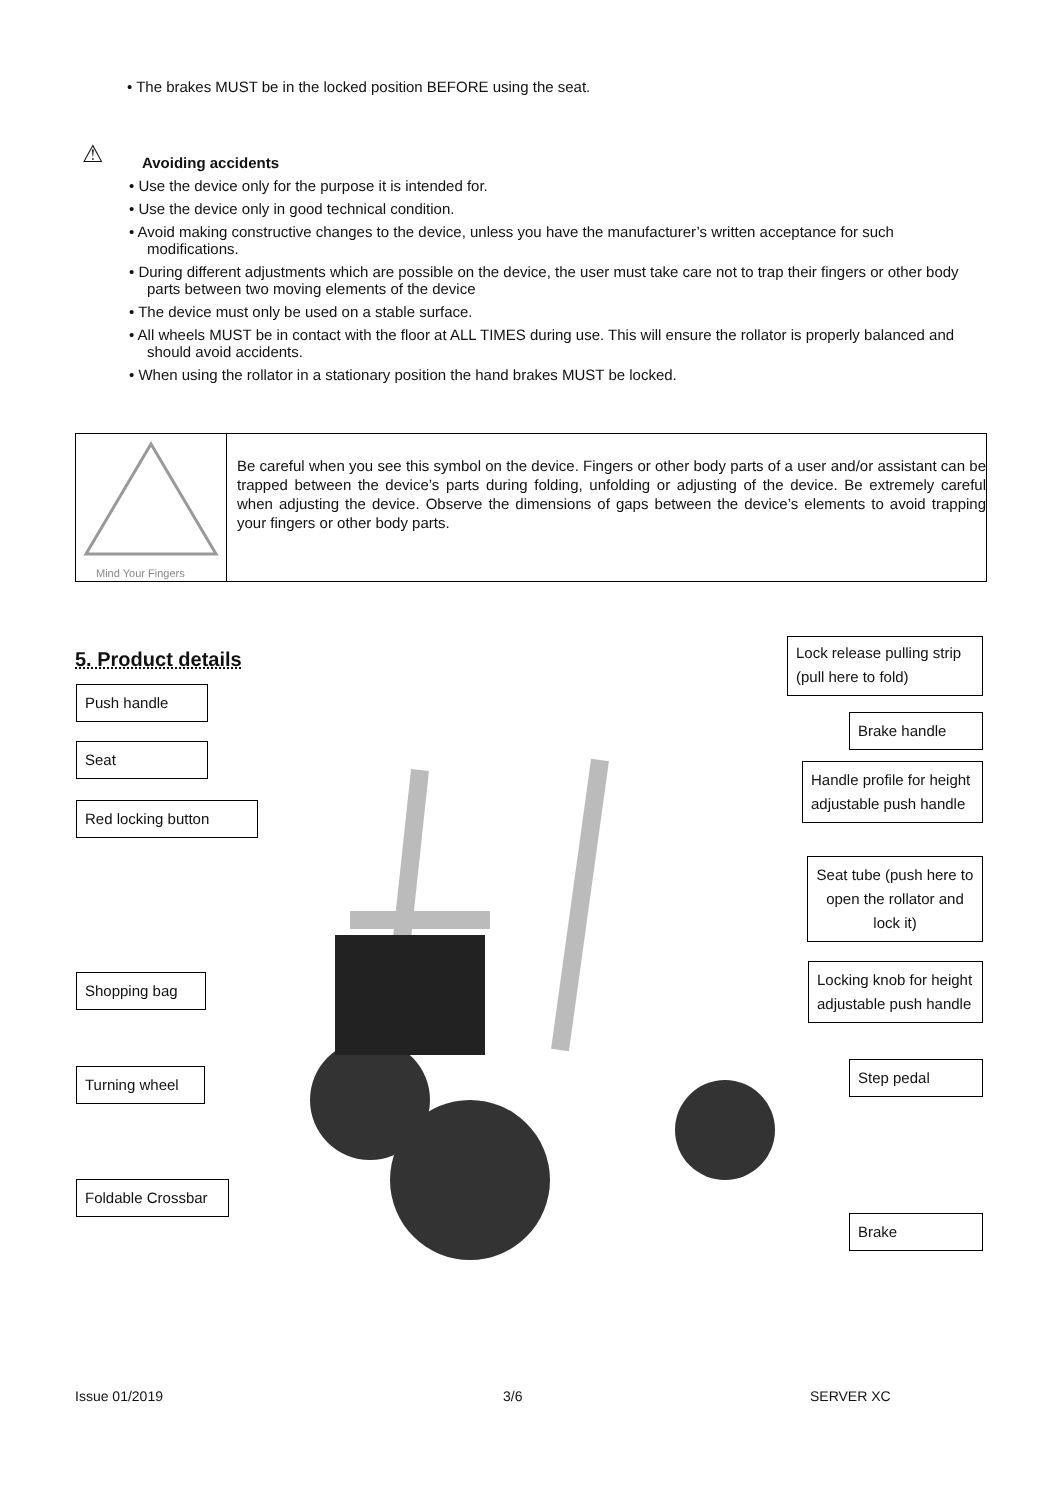• The brakes MUST be in the locked position BEFORE using the seat.
⚠
Avoiding accidents
• Use the device only for the purpose it is intended for.
• Use the device only in good technical condition.
• Avoid making constructive changes to the device, unless you have the manufacturer’s written acceptance for such modifications.
• During different adjustments which are possible on the device, the user must take care not to trap their fingers or other body parts between two moving elements of the device
• The device must only be used on a stable surface.
• All wheels MUST be in contact with the floor at ALL TIMES during use. This will ensure the rollator is properly balanced and should avoid accidents.
• When using the rollator in a stationary position the hand brakes MUST be locked.
Mind Your Fingers
Be careful when you see this symbol on the device. Fingers or other body parts of a user and/or assistant can be trapped between the device’s parts during folding, unfolding or adjusting of the device. Be extremely careful when adjusting the device. Observe the dimensions of gaps between the device’s elements to avoid trapping your fingers or other body parts.
5. Product details
Lock release pulling strip (pull here to fold)
Push handle
Brake handle
Seat
Handle profile for height adjustable push handle
Red locking button
Seat tube (push here to open the rollator and lock it)
Locking knob for height adjustable push handle
Shopping bag
Step pedal
Turning wheel
Foldable Crossbar
Brake
Issue 01/2019 3/6 SERVER XC